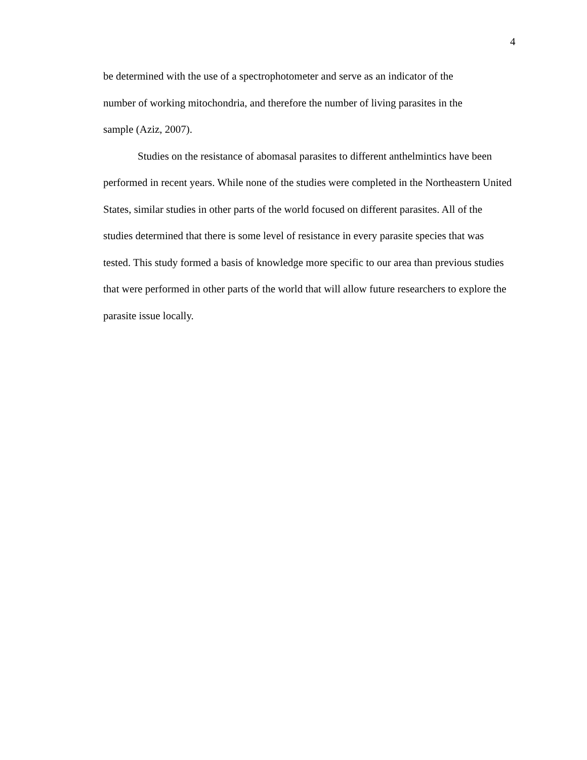4
be determined with the use of a spectrophotometer and serve as an indicator of the
number of working mitochondria, and therefore the number of living parasites in the
sample (Aziz, 2007).
Studies on the resistance of abomasal parasites to different anthelmintics have been performed in recent years. While none of the studies were completed in the Northeastern United States, similar studies in other parts of the world focused on different parasites. All of the studies determined that there is some level of resistance in every parasite species that was tested. This study formed a basis of knowledge more specific to our area than previous studies that were performed in other parts of the world that will allow future researchers to explore the parasite issue locally.